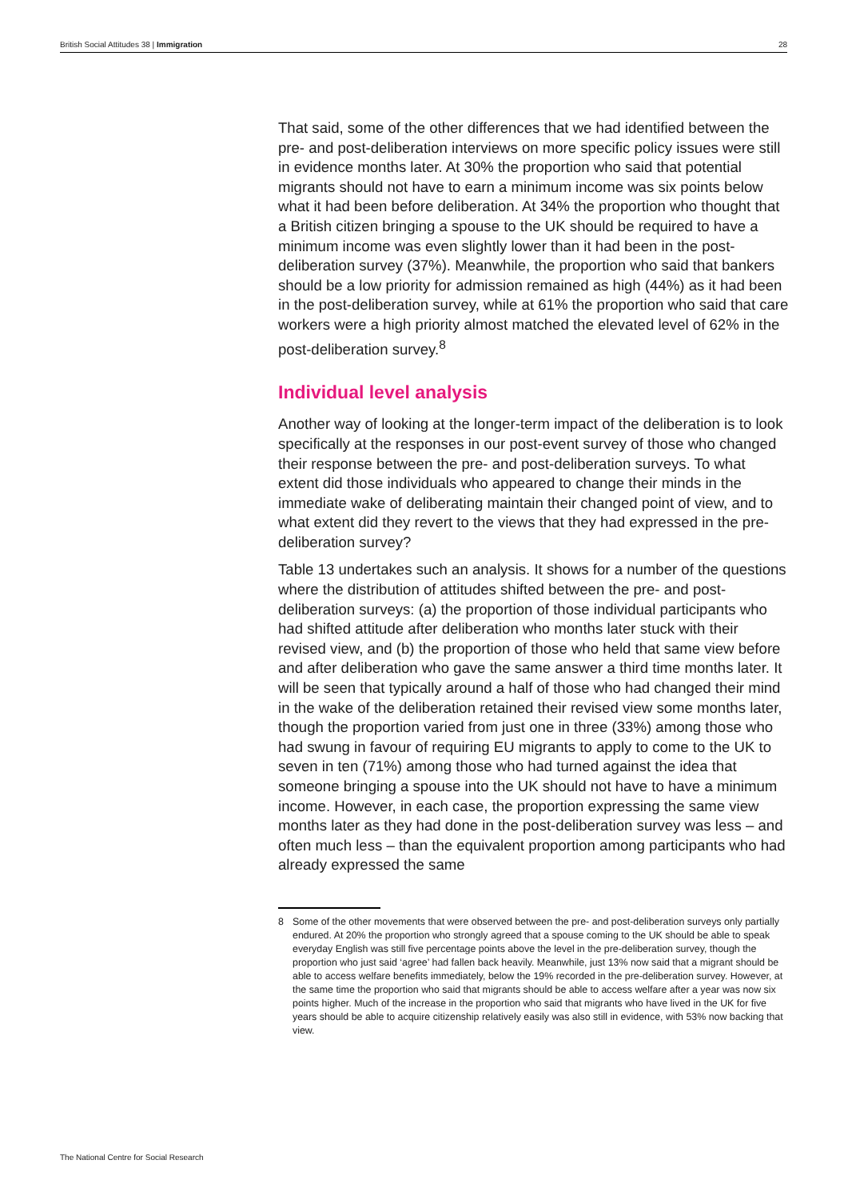British Social Attitudes 38 | Immigration
28
That said, some of the other differences that we had identified between the pre- and post-deliberation interviews on more specific policy issues were still in evidence months later. At 30% the proportion who said that potential migrants should not have to earn a minimum income was six points below what it had been before deliberation. At 34% the proportion who thought that a British citizen bringing a spouse to the UK should be required to have a minimum income was even slightly lower than it had been in the post-deliberation survey (37%). Meanwhile, the proportion who said that bankers should be a low priority for admission remained as high (44%) as it had been in the post-deliberation survey, while at 61% the proportion who said that care workers were a high priority almost matched the elevated level of 62% in the post-deliberation survey.<sup>8</sup>
Individual level analysis
Another way of looking at the longer-term impact of the deliberation is to look specifically at the responses in our post-event survey of those who changed their response between the pre- and post-deliberation surveys. To what extent did those individuals who appeared to change their minds in the immediate wake of deliberating maintain their changed point of view, and to what extent did they revert to the views that they had expressed in the pre-deliberation survey?
Table 13 undertakes such an analysis. It shows for a number of the questions where the distribution of attitudes shifted between the pre- and post-deliberation surveys: (a) the proportion of those individual participants who had shifted attitude after deliberation who months later stuck with their revised view, and (b) the proportion of those who held that same view before and after deliberation who gave the same answer a third time months later. It will be seen that typically around a half of those who had changed their mind in the wake of the deliberation retained their revised view some months later, though the proportion varied from just one in three (33%) among those who had swung in favour of requiring EU migrants to apply to come to the UK to seven in ten (71%) among those who had turned against the idea that someone bringing a spouse into the UK should not have to have a minimum income. However, in each case, the proportion expressing the same view months later as they had done in the post-deliberation survey was less – and often much less – than the equivalent proportion among participants who had already expressed the same
8 Some of the other movements that were observed between the pre- and post-deliberation surveys only partially endured. At 20% the proportion who strongly agreed that a spouse coming to the UK should be able to speak everyday English was still five percentage points above the level in the pre-deliberation survey, though the proportion who just said ‘agree’ had fallen back heavily. Meanwhile, just 13% now said that a migrant should be able to access welfare benefits immediately, below the 19% recorded in the pre-deliberation survey. However, at the same time the proportion who said that migrants should be able to access welfare after a year was now six points higher. Much of the increase in the proportion who said that migrants who have lived in the UK for five years should be able to acquire citizenship relatively easily was also still in evidence, with 53% now backing that view.
The National Centre for Social Research